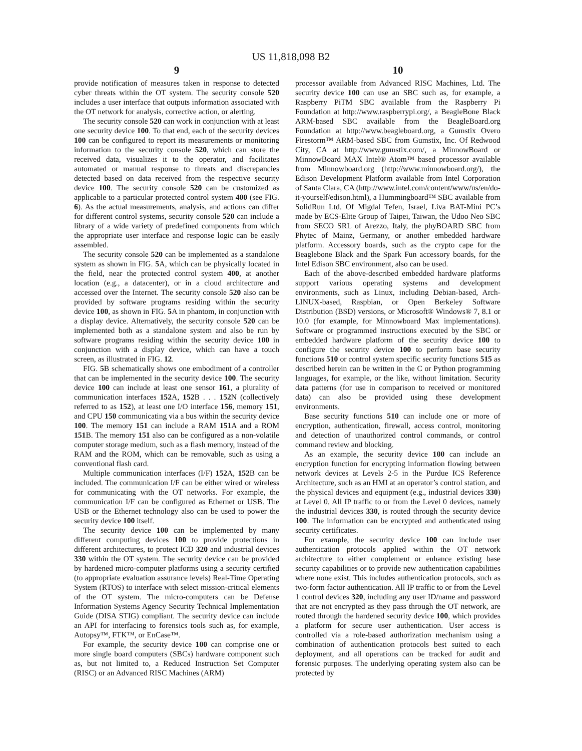US 11,818,098 B2
9
provide notification of measures taken in response to detected cyber threats within the OT system. The security console 520 includes a user interface that outputs information associated with the OT network for analysis, corrective action, or alerting.
The security console 520 can work in conjunction with at least one security device 100. To that end, each of the security devices 100 can be configured to report its measurements or monitoring information to the security console 520, which can store the received data, visualizes it to the operator, and facilitates automated or manual response to threats and discrepancies detected based on data received from the respective security device 100. The security console 520 can be customized as applicable to a particular protected control system 400 (see FIG. 6). As the actual measurements, analysis, and actions can differ for different control systems, security console 520 can include a library of a wide variety of predefined components from which the appropriate user interface and response logic can be easily assembled.
The security console 520 can be implemented as a standalone system as shown in FIG. 5 A, which can be physically located in the field, near the protected control system 400, at another location (e.g., a datacenter), or in a cloud architecture and accessed over the Internet. The security console 520 also can be provided by software programs residing within the security device 100, as shown in FIG. 5 A in phantom, in conjunction with a display device. Alternatively, the security console 520 can be implemented both as a standalone system and also be run by software programs residing within the security device 100 in conjunction with a display device, which can have a touch screen, as illustrated in FIG. 12.
FIG. 5 B schematically shows one embodiment of a controller that can be implemented in the security device 100. The security device 100 can include at least one sensor 161, a plurality of communication interfaces 152 A, 152 B . . . 152 N (collectively referred to as 152), at least one I/O interface 156, memory 151, and CPU 150 communicating via a bus within the security device 100. The memory 151 can include a RAM 151 A and a ROM 151 B. The memory 151 also can be configured as a non-volatile computer storage medium, such as a flash memory, instead of the RAM and the ROM, which can be removable, such as using a conventional flash card.
Multiple communication interfaces (I/F) 152 A, 152 B can be included. The communication I/F can be either wired or wireless for communicating with the OT networks. For example, the communication I/F can be configured as Ethernet or USB. The USB or the Ethernet technology also can be used to power the security device 100 itself.
The security device 100 can be implemented by many different computing devices 100 to provide protections in different architectures, to protect ICD 320 and industrial devices 330 within the OT system. The security device can be provided by hardened micro-computer platforms using a security certified (to appropriate evaluation assurance levels) Real-Time Operating System (RTOS) to interface with select mission-critical elements of the OT system. The micro-computers can be Defense Information Systems Agency Security Technical Implementation Guide (DISA STIG) compliant. The security device can include an API for interfacing to forensics tools such as, for example, Autopsy™, FTK™, or EnCase™.
For example, the security device 100 can comprise one or more single board computers (SBCs) hardware component such as, but not limited to, a Reduced Instruction Set Computer (RISC) or an Advanced RISC Machines (ARM)
10
processor available from Advanced RISC Machines, Ltd. The security device 100 can use an SBC such as, for example, a Raspberry PiTM SBC available from the Raspberry Pi Foundation at http://www.raspberrypi.org/, a BeagleBone Black ARM-based SBC available from the BeagleBoard.org Foundation at http://www.beagleboard.org, a Gumstix Overo Firestorm™ ARM-based SBC from Gumstix, Inc. Of Redwood City, CA at http://www.gumstix.com/, a MinnowBoard or MinnowBoard MAX Intel® Atom™ based processor available from Minnowboard.org (http://www.minnowboard.org/), the Edison Development Platform available from Intel Corporation of Santa Clara, CA (http://www.intel.com/content/www/us/en/do-it-yourself/edison.html), a Hummingboard™ SBC available from SolidRun Ltd. Of Migdal Tefen, Israel, Liva BAT-Mini PC’s made by ECS-Elite Group of Taipei, Taiwan, the Udoo Neo SBC from SECO SRL of Arezzo, Italy, the phyBOARD SBC from Phytec of Mainz, Germany, or another embedded hardware platform. Accessory boards, such as the crypto cape for the Beaglebone Black and the Spark Fun accessory boards, for the Intel Edison SBC environment, also can be used.
Each of the above-described embedded hardware platforms support various operating systems and development environments, such as Linux, including Debian-based, Arch-LINUX-based, Raspbian, or Open Berkeley Software Distribution (BSD) versions, or Microsoft® Windows® 7, 8.1 or 10.0 (for example, for Minnowboard Max implementations). Software or programmed instructions executed by the SBC or embedded hardware platform of the security device 100 to configure the security device 100 to perform base security functions 510 or control system specific security functions 515 as described herein can be written in the C or Python programming languages, for example, or the like, without limitation. Security data patterns (for use in comparison to received or monitored data) can also be provided using these development environments.
Base security functions 510 can include one or more of encryption, authentication, firewall, access control, monitoring and detection of unauthorized control commands, or control command review and blocking.
As an example, the security device 100 can include an encryption function for encrypting information flowing between network devices at Levels 2-5 in the Purdue ICS Reference Architecture, such as an HMI at an operator’s control station, and the physical devices and equipment (e.g., industrial devices 330) at Level 0. All IP traffic to or from the Level 0 devices, namely the industrial devices 330, is routed through the security device 100. The information can be encrypted and authenticated using security certificates.
For example, the security device 100 can include user authentication protocols applied within the OT network architecture to either complement or enhance existing base security capabilities or to provide new authentication capabilities where none exist. This includes authentication protocols, such as two-form factor authentication. All IP traffic to or from the Level 1 control devices 320, including any user ID/name and password that are not encrypted as they pass through the OT network, are routed through the hardened security device 100, which provides a platform for secure user authentication. User access is controlled via a role-based authorization mechanism using a combination of authentication protocols best suited to each deployment, and all operations can be tracked for audit and forensic purposes. The underlying operating system also can be protected by